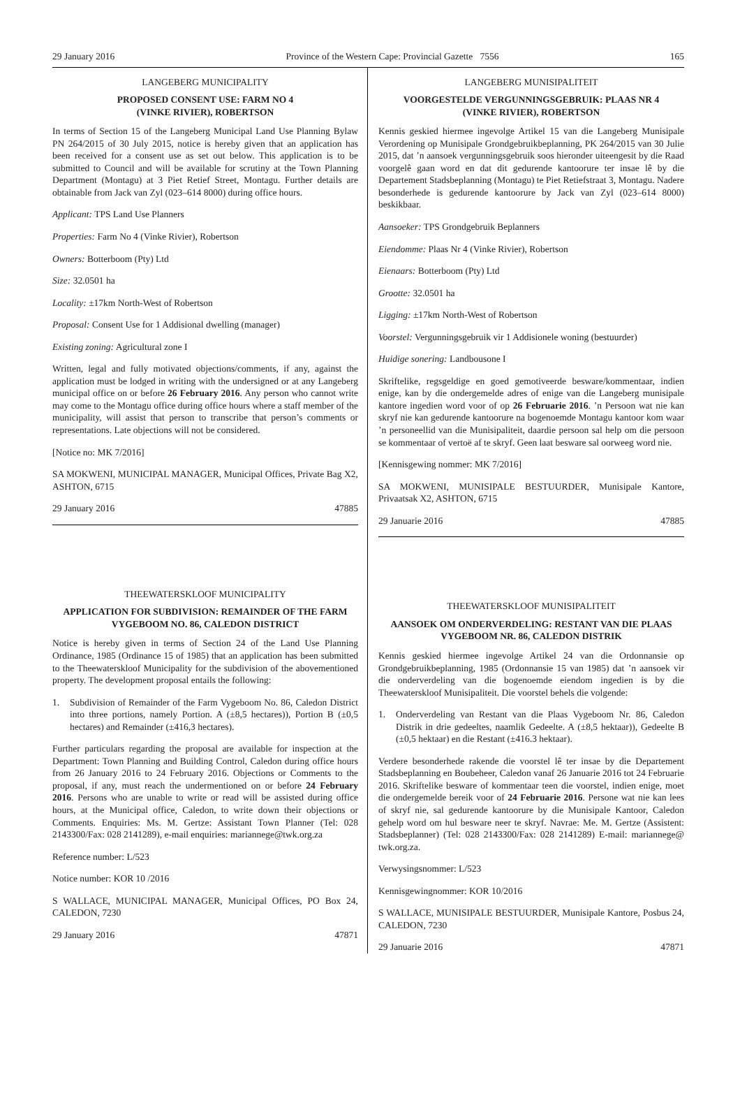29 January 2016 Province of the Western Cape: Provincial Gazette 7556 165
LANGEBERG MUNICIPALITY
PROPOSED CONSENT USE: FARM NO 4
(VINKE RIVIER), ROBERTSON
In terms of Section 15 of the Langeberg Municipal Land Use Planning Bylaw PN 264/2015 of 30 July 2015, notice is hereby given that an application has been received for a consent use as set out below. This application is to be submitted to Council and will be available for scrutiny at the Town Planning Department (Montagu) at 3 Piet Retief Street, Montagu. Further details are obtainable from Jack van Zyl (023–614 8000) during office hours.
Applicant: TPS Land Use Planners
Properties: Farm No 4 (Vinke Rivier), Robertson
Owners: Botterboom (Pty) Ltd
Size: 32.0501 ha
Locality: ±17km North-West of Robertson
Proposal: Consent Use for 1 Addisional dwelling (manager)
Existing zoning: Agricultural zone I
Written, legal and fully motivated objections/comments, if any, against the application must be lodged in writing with the undersigned or at any Langeberg municipal office on or before 26 February 2016. Any person who cannot write may come to the Montagu office during office hours where a staff member of the municipality, will assist that person to transcribe that person’s comments or representations. Late objections will not be considered.
[Notice no: MK 7/2016]
SA MOKWENI, MUNICIPAL MANAGER, Municipal Offices, Private Bag X2, ASHTON, 6715
29 January 2016 47885
THEEWATERSKLOOF MUNICIPALITY
APPLICATION FOR SUBDIVISION: REMAINDER OF THE FARM VYGEBOOM NO. 86, CALEDON DISTRICT
Notice is hereby given in terms of Section 24 of the Land Use Planning Ordinance, 1985 (Ordinance 15 of 1985) that an application has been submitted to the Theewaterskloof Municipality for the subdivision of the abovementioned property. The development proposal entails the following:
1. Subdivision of Remainder of the Farm Vygeboom No. 86, Caledon District into three portions, namely Portion. A (±8,5 hectares)), Portion B (±0,5 hectares) and Remainder (±416,3 hectares).
Further particulars regarding the proposal are available for inspection at the Department: Town Planning and Building Control, Caledon during office hours from 26 January 2016 to 24 February 2016. Objections or Comments to the proposal, if any, must reach the undermentioned on or before 24 February 2016. Persons who are unable to write or read will be assisted during office hours, at the Municipal office, Caledon, to write down their objections or Comments. Enquiries: Ms. M. Gertze: Assistant Town Planner (Tel: 028 2143300/Fax: 028 2141289), e-mail enquiries: mariannege@twk.org.za
Reference number: L/523
Notice number: KOR 10 /2016
S WALLACE, MUNICIPAL MANAGER, Municipal Offices, PO Box 24, CALEDON, 7230
29 January 2016 47871
LANGEBERG MUNISIPALITEIT
VOORGESTELDE VERGUNNINGSGEBRUIK: PLAAS NR 4
(VINKE RIVIER), ROBERTSON
Kennis geskied hiermee ingevolge Artikel 15 van die Langeberg Munisipale Verordening op Munisipale Grondgebruikbeplanning, PK 264/2015 van 30 Julie 2015, dat ’n aansoek vergunningsgebruik soos hieronder uiteengesit by die Raad voorgelê gaan word en dat dit gedurende kantoorure ter insae lê by die Departement Stadsbeplanning (Montagu) te Piet Retiefstraat 3, Montagu. Nadere besonderhede is gedurende kantoorure by Jack van Zyl (023–614 8000) beskikbaar.
Aansoeker: TPS Grondgebruik Beplanners
Eiendomme: Plaas Nr 4 (Vinke Rivier), Robertson
Eienaars: Botterboom (Pty) Ltd
Grootte: 32.0501 ha
Ligging: ±17km North-West of Robertson
Voorstel: Vergunningsgebruik vir 1 Addisionele woning (bestuurder)
Huidige sonering: Landbousone I
Skriftelike, regsgeldige en goed gemotiveerde besware/kommentaar, indien enige, kan by die ondergemelde adres of enige van die Langeberg munisipale kantore ingedien word voor of op 26 Februarie 2016. ’n Persoon wat nie kan skryf nie kan gedurende kantoorure na bogenoemde Montagu kantoor kom waar ’n personeellid van die Munisipaliteit, daardie persoon sal help om die persoon se kommentaar of vertoë af te skryf. Geen laat besware sal oorweeg word nie.
[Kennisgewing nommer: MK 7/2016]
SA MOKWENI, MUNISIPALE BESTUURDER, Munisipale Kantore, Privaatsak X2, ASHTON, 6715
29 Januarie 2016 47885
THEEWATERSKLOOF MUNISIPALITEIT
AANSOEK OM ONDERVERDELING: RESTANT VAN DIE PLAAS VYGEBOOM NR. 86, CALEDON DISTRIK
Kennis geskied hiermee ingevolge Artikel 24 van die Ordonnansie op Grondgebruikbeplanning, 1985 (Ordonnansie 15 van 1985) dat ’n aansoek vir die onderverdeling van die bogenoemde eiendom ingedien is by die Theewaterskloof Munisipaliteit. Die voorstel behels die volgende:
1. Onderverdeling van Restant van die Plaas Vygeboom Nr. 86, Caledon Distrik in drie gedeeltes, naamlik Gedeelte. A (±8,5 hektaar)), Gedeelte B (±0,5 hektaar) en die Restant (±416.3 hektaar).
Verdere besonderhede rakende die voorstel lê ter insae by die Departement Stadsbeplanning en Boubeheer, Caledon vanaf 26 Januarie 2016 tot 24 Februarie 2016. Skriftelike besware of kommentaar teen die voorstel, indien enige, moet die ondergemelde bereik voor of 24 Februarie 2016. Persone wat nie kan lees of skryf nie, sal gedurende kantoorure by die Munisipale Kantoor, Caledon gehelp word om hul besware neer te skryf. Navrae: Me. M. Gertze (Assistent: Stadsbeplanner) (Tel: 028 2143300/Fax: 028 2141289) E-mail: mariannege@ twk.org.za.
Verwysingsnommer: L/523
Kennisgewingnommer: KOR 10/2016
S WALLACE, MUNISIPALE BESTUURDER, Munisipale Kantore, Posbus 24, CALEDON, 7230
29 Januarie 2016 47871